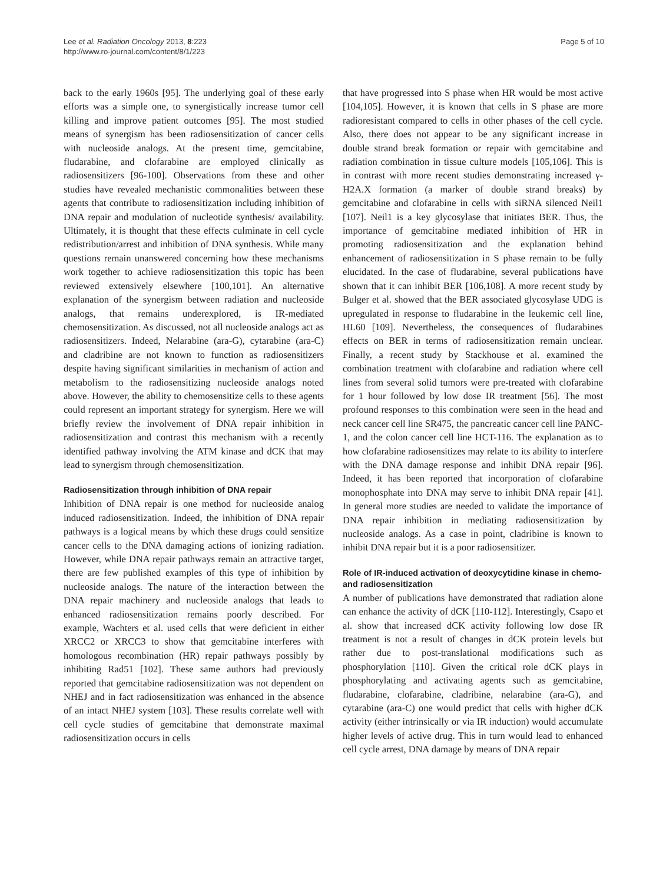Lee et al. Radiation Oncology 2013, 8:223
http://www.ro-journal.com/content/8/1/223
Page 5 of 10
back to the early 1960s [95]. The underlying goal of these early efforts was a simple one, to synergistically increase tumor cell killing and improve patient outcomes [95]. The most studied means of synergism has been radiosensitization of cancer cells with nucleoside analogs. At the present time, gemcitabine, fludarabine, and clofarabine are employed clinically as radiosensitizers [96-100]. Observations from these and other studies have revealed mechanistic commonalities between these agents that contribute to radiosensitization including inhibition of DNA repair and modulation of nucleotide synthesis/ availability. Ultimately, it is thought that these effects culminate in cell cycle redistribution/arrest and inhibition of DNA synthesis. While many questions remain unanswered concerning how these mechanisms work together to achieve radiosensitization this topic has been reviewed extensively elsewhere [100,101]. An alternative explanation of the synergism between radiation and nucleoside analogs, that remains underexplored, is IR-mediated chemosensitization. As discussed, not all nucleoside analogs act as radiosensitizers. Indeed, Nelarabine (ara-G), cytarabine (ara-C) and cladribine are not known to function as radiosensitizers despite having significant similarities in mechanism of action and metabolism to the radiosensitizing nucleoside analogs noted above. However, the ability to chemosensitize cells to these agents could represent an important strategy for synergism. Here we will briefly review the involvement of DNA repair inhibition in radiosensitization and contrast this mechanism with a recently identified pathway involving the ATM kinase and dCK that may lead to synergism through chemosensitization.
Radiosensitization through inhibition of DNA repair
Inhibition of DNA repair is one method for nucleoside analog induced radiosensitization. Indeed, the inhibition of DNA repair pathways is a logical means by which these drugs could sensitize cancer cells to the DNA damaging actions of ionizing radiation. However, while DNA repair pathways remain an attractive target, there are few published examples of this type of inhibition by nucleoside analogs. The nature of the interaction between the DNA repair machinery and nucleoside analogs that leads to enhanced radiosensitization remains poorly described. For example, Wachters et al. used cells that were deficient in either XRCC2 or XRCC3 to show that gemcitabine interferes with homologous recombination (HR) repair pathways possibly by inhibiting Rad51 [102]. These same authors had previously reported that gemcitabine radiosensitization was not dependent on NHEJ and in fact radiosensitization was enhanced in the absence of an intact NHEJ system [103]. These results correlate well with cell cycle studies of gemcitabine that demonstrate maximal radiosensitization occurs in cells
that have progressed into S phase when HR would be most active [104,105]. However, it is known that cells in S phase are more radioresistant compared to cells in other phases of the cell cycle. Also, there does not appear to be any significant increase in double strand break formation or repair with gemcitabine and radiation combination in tissue culture models [105,106]. This is in contrast with more recent studies demonstrating increased γ-H2A.X formation (a marker of double strand breaks) by gemcitabine and clofarabine in cells with siRNA silenced Neil1 [107]. Neil1 is a key glycosylase that initiates BER. Thus, the importance of gemcitabine mediated inhibition of HR in promoting radiosensitization and the explanation behind enhancement of radiosensitization in S phase remain to be fully elucidated. In the case of fludarabine, several publications have shown that it can inhibit BER [106,108]. A more recent study by Bulger et al. showed that the BER associated glycosylase UDG is upregulated in response to fludarabine in the leukemic cell line, HL60 [109]. Nevertheless, the consequences of fludarabines effects on BER in terms of radiosensitization remain unclear. Finally, a recent study by Stackhouse et al. examined the combination treatment with clofarabine and radiation where cell lines from several solid tumors were pre-treated with clofarabine for 1 hour followed by low dose IR treatment [56]. The most profound responses to this combination were seen in the head and neck cancer cell line SR475, the pancreatic cancer cell line PANC-1, and the colon cancer cell line HCT-116. The explanation as to how clofarabine radiosensitizes may relate to its ability to interfere with the DNA damage response and inhibit DNA repair [96]. Indeed, it has been reported that incorporation of clofarabine monophosphate into DNA may serve to inhibit DNA repair [41]. In general more studies are needed to validate the importance of DNA repair inhibition in mediating radiosensitization by nucleoside analogs. As a case in point, cladribine is known to inhibit DNA repair but it is a poor radiosensitizer.
Role of IR-induced activation of deoxycytidine kinase in chemo- and radiosensitization
A number of publications have demonstrated that radiation alone can enhance the activity of dCK [110-112]. Interestingly, Csapo et al. show that increased dCK activity following low dose IR treatment is not a result of changes in dCK protein levels but rather due to post-translational modifications such as phosphorylation [110]. Given the critical role dCK plays in phosphorylating and activating agents such as gemcitabine, fludarabine, clofarabine, cladribine, nelarabine (ara-G), and cytarabine (ara-C) one would predict that cells with higher dCK activity (either intrinsically or via IR induction) would accumulate higher levels of active drug. This in turn would lead to enhanced cell cycle arrest, DNA damage by means of DNA repair